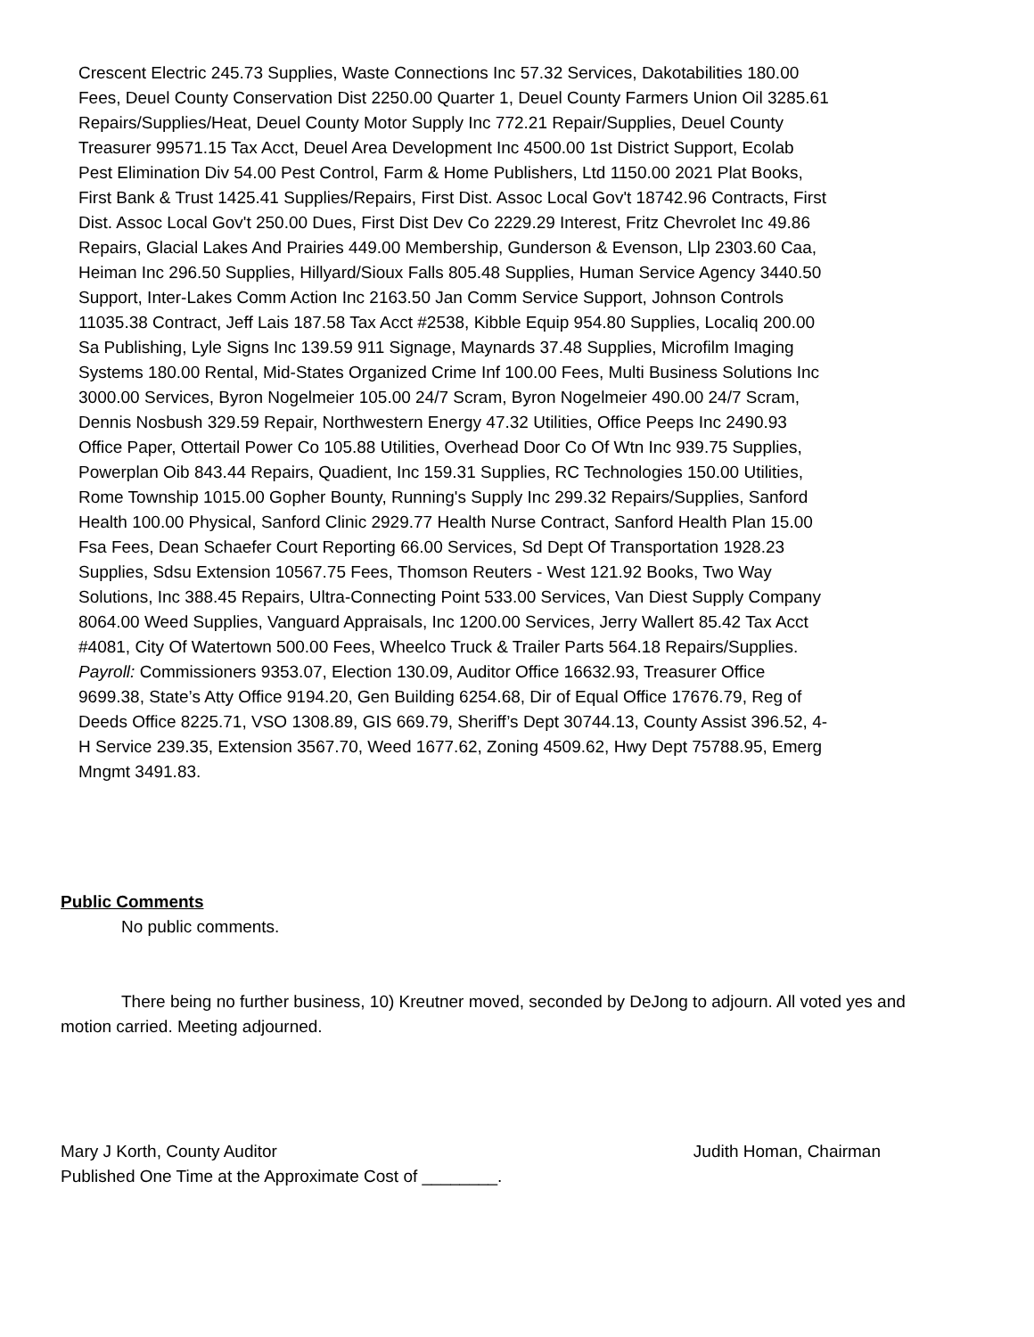Crescent Electric 245.73 Supplies, Waste Connections Inc 57.32 Services, Dakotabilities 180.00 Fees, Deuel County Conservation Dist 2250.00 Quarter 1, Deuel County Farmers Union Oil 3285.61 Repairs/Supplies/Heat, Deuel County Motor Supply Inc 772.21 Repair/Supplies, Deuel County Treasurer 99571.15 Tax Acct, Deuel Area Development Inc 4500.00 1st District Support, Ecolab Pest Elimination Div 54.00 Pest Control, Farm & Home Publishers, Ltd 1150.00 2021 Plat Books, First Bank & Trust 1425.41 Supplies/Repairs, First Dist. Assoc Local Gov't 18742.96 Contracts, First Dist. Assoc Local Gov't 250.00 Dues, First Dist Dev Co 2229.29 Interest, Fritz Chevrolet Inc 49.86 Repairs, Glacial Lakes And Prairies 449.00 Membership, Gunderson & Evenson, Llp 2303.60 Caa, Heiman Inc 296.50 Supplies, Hillyard/Sioux Falls 805.48 Supplies, Human Service Agency 3440.50 Support, Inter-Lakes Comm Action Inc 2163.50 Jan Comm Service Support, Johnson Controls 11035.38 Contract, Jeff Lais 187.58 Tax Acct #2538, Kibble Equip 954.80 Supplies, Localiq 200.00 Sa Publishing, Lyle Signs Inc 139.59 911 Signage, Maynards 37.48 Supplies, Microfilm Imaging Systems 180.00 Rental, Mid-States Organized Crime Inf 100.00 Fees, Multi Business Solutions Inc 3000.00 Services, Byron Nogelmeier 105.00 24/7 Scram, Byron Nogelmeier 490.00 24/7 Scram, Dennis Nosbush 329.59 Repair, Northwestern Energy 47.32 Utilities, Office Peeps Inc 2490.93 Office Paper, Ottertail Power Co 105.88 Utilities, Overhead Door Co Of Wtn Inc 939.75 Supplies, Powerplan Oib 843.44 Repairs, Quadient, Inc 159.31 Supplies, RC Technologies 150.00 Utilities, Rome Township 1015.00 Gopher Bounty, Running's Supply Inc 299.32 Repairs/Supplies, Sanford Health 100.00 Physical, Sanford Clinic 2929.77 Health Nurse Contract, Sanford Health Plan 15.00 Fsa Fees, Dean Schaefer Court Reporting 66.00 Services, Sd Dept Of Transportation 1928.23 Supplies, Sdsu Extension 10567.75 Fees, Thomson Reuters - West 121.92 Books, Two Way Solutions, Inc 388.45 Repairs, Ultra-Connecting Point 533.00 Services, Van Diest Supply Company 8064.00 Weed Supplies, Vanguard Appraisals, Inc 1200.00 Services, Jerry Wallert 85.42 Tax Acct #4081, City Of Watertown 500.00 Fees, Wheelco Truck & Trailer Parts 564.18 Repairs/Supplies. Payroll: Commissioners 9353.07, Election 130.09, Auditor Office 16632.93, Treasurer Office 9699.38, State’s Atty Office 9194.20, Gen Building 6254.68, Dir of Equal Office 17676.79, Reg of Deeds Office 8225.71, VSO 1308.89, GIS 669.79, Sheriff’s Dept 30744.13, County Assist 396.52, 4-H Service 239.35, Extension 3567.70, Weed 1677.62, Zoning 4509.62, Hwy Dept 75788.95, Emerg Mngmt 3491.83.
Public Comments
No public comments.
There being no further business, 10) Kreutner moved, seconded by DeJong to adjourn. All voted yes and motion carried. Meeting adjourned.
Mary J Korth, County Auditor Judith Homan, Chairman
Published One Time at the Approximate Cost of ________.